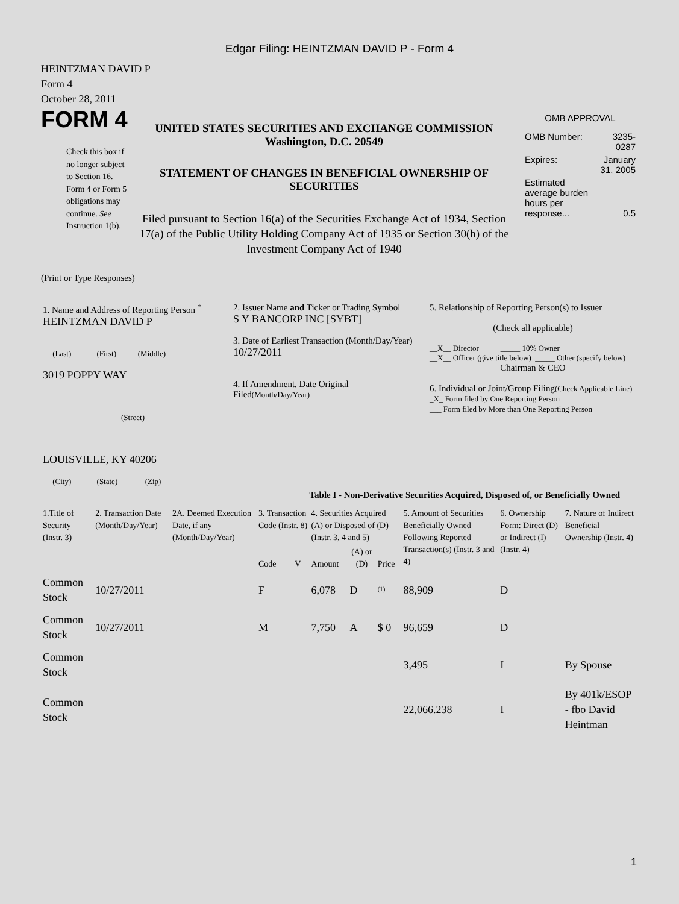Edgar Filing: HEINTZMAN DAVID P - Form 4
HEINTZMAN DAVID P
Form 4
October 28, 2011
FORM 4
Check this box if no longer subject to Section 16. Form 4 or Form 5 obligations may continue. See Instruction 1(b).
UNITED STATES SECURITIES AND EXCHANGE COMMISSION
Washington, D.C. 20549
STATEMENT OF CHANGES IN BENEFICIAL OWNERSHIP OF SECURITIES
Filed pursuant to Section 16(a) of the Securities Exchange Act of 1934, Section 17(a) of the Public Utility Holding Company Act of 1935 or Section 30(h) of the Investment Company Act of 1940
OMB APPROVAL
| OMB Number: | 3235-0287 |
| Expires: | January 31, 2005 |
| Estimated average burden hours per response... | 0.5 |
(Print or Type Responses)
| 1. Name and Address of Reporting Person <sup>*</sup> HEINTZMAN DAVID P (Last) (First) (Middle) 3019 POPPY WAY (Street) LOUISVILLE, KY 40206 (City) (State) (Zip) | 2. Issuer Name and Ticker or Trading Symbol S Y BANCORP INC [SYBT] 3. Date of Earliest Transaction (Month/Day/Year) 10/27/2011 4. If Amendment, Date Original Filed (Month/Day/Year) | 5. Relationship of Reporting Person(s) to Issuer (Check all applicable) __X__ Director _____ 10% Owner __X__ Officer (give title below) _____ Other (specify below) Chairman & CEO 6. Individual or Joint/Group Filing (Check Applicable Line) _X_ Form filed by One Reporting Person ___ Form filed by More than One Reporting Person |
Table I - Non-Derivative Securities Acquired, Disposed of, or Beneficially Owned
| 1.Title of Security (Instr. 3) | 2. Transaction Date (Month/Day/Year) | 2A. Deemed Execution Date, if any (Month/Day/Year) | 3. Transaction Code (Instr. 8) | | 4. Securities Acquired (A) or Disposed of (D) (Instr. 3, 4 and 5) | | | 5. Amount of Securities Beneficially Owned Following Reported Transaction(s) (Instr. 3 and 4) | 6. Ownership Form: Direct (D) or Indirect (I) (Instr. 4) | 7. Nature of Indirect Beneficial Ownership (Instr. 4) |
| --- | --- | --- | --- | --- | --- | --- | --- | --- | --- | --- |
| | | | Code | V | Amount | (A) or (D) | Price | | | |
| Common Stock | 10/27/2011 | | F | | 6,078 | D | <sup>(1)</sup> | 88,909 | D | |
| Common Stock | 10/27/2011 | | M | | 7,750 | A | $ 0 | 96,659 | D | |
| Common Stock | | | | | | | | 3,495 | I | By Spouse |
| Common Stock | | | | | | | | 22,066.238 | I | By 401k/ESOP - fbo David Heintman |
1